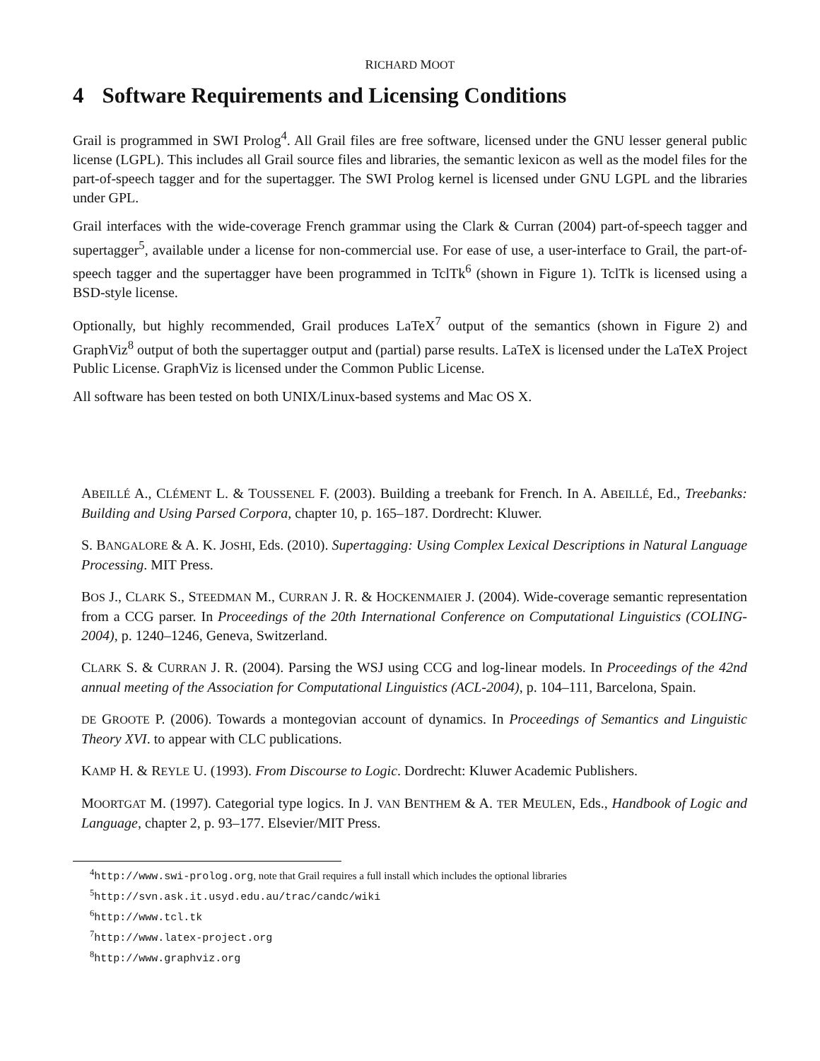RICHARD MOOT
4 Software Requirements and Licensing Conditions
Grail is programmed in SWI Prolog<sup>4</sup>. All Grail files are free software, licensed under the GNU lesser general public license (LGPL). This includes all Grail source files and libraries, the semantic lexicon as well as the model files for the part-of-speech tagger and for the supertagger. The SWI Prolog kernel is licensed under GNU LGPL and the libraries under GPL.
Grail interfaces with the wide-coverage French grammar using the Clark & Curran (2004) part-of-speech tagger and supertagger<sup>5</sup>, available under a license for non-commercial use. For ease of use, a user-interface to Grail, the part-of-speech tagger and the supertagger have been programmed in TclTk<sup>6</sup> (shown in Figure 1). TclTk is licensed using a BSD-style license.
Optionally, but highly recommended, Grail produces LaTeX<sup>7</sup> output of the semantics (shown in Figure 2) and GraphViz<sup>8</sup> output of both the supertagger output and (partial) parse results. LaTeX is licensed under the LaTeX Project Public License. GraphViz is licensed under the Common Public License.
All software has been tested on both UNIX/Linux-based systems and Mac OS X.
ABEILLÉ A., CLÉMENT L. & TOUSSENEL F. (2003). Building a treebank for French. In A. ABEILLÉ, Ed., Treebanks: Building and Using Parsed Corpora, chapter 10, p. 165–187. Dordrecht: Kluwer.
S. BANGALORE & A. K. JOSHI, Eds. (2010). Supertagging: Using Complex Lexical Descriptions in Natural Language Processing. MIT Press.
BOS J., CLARK S., STEEDMAN M., CURRAN J. R. & HOCKENMAIER J. (2004). Wide-coverage semantic representation from a CCG parser. In Proceedings of the 20th International Conference on Computational Linguistics (COLING-2004), p. 1240–1246, Geneva, Switzerland.
CLARK S. & CURRAN J. R. (2004). Parsing the WSJ using CCG and log-linear models. In Proceedings of the 42nd annual meeting of the Association for Computational Linguistics (ACL-2004), p. 104–111, Barcelona, Spain.
DE GROOTE P. (2006). Towards a montegovian account of dynamics. In Proceedings of Semantics and Linguistic Theory XVI. to appear with CLC publications.
KAMP H. & REYLE U. (1993). From Discourse to Logic. Dordrecht: Kluwer Academic Publishers.
MOORTGAT M. (1997). Categorial type logics. In J. VAN BENTHEM & A. TER MEULEN, Eds., Handbook of Logic and Language, chapter 2, p. 93–177. Elsevier/MIT Press.
<sup>4</sup> http://www.swi-prolog.org, note that Grail requires a full install which includes the optional libraries
<sup>5</sup> http://svn.ask.it.usyd.edu.au/trac/candc/wiki
<sup>6</sup> http://www.tcl.tk
<sup>7</sup> http://www.latex-project.org
<sup>8</sup> http://www.graphviz.org